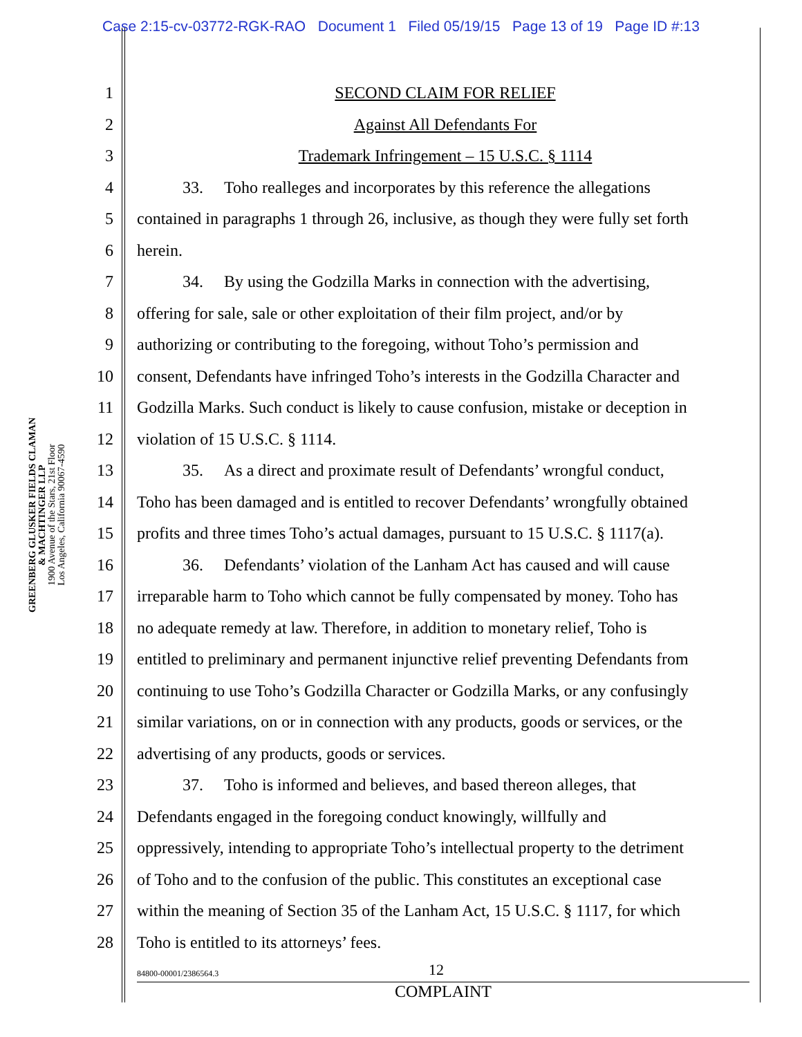Case 2:15-cv-03772-RGK-RAO Document 1 Filed 05/19/15 Page 13 of 19 Page ID #:13
GREENBERG GLUSKER FIELDS CLAMAN
& MACHTINGER LLP
1900 Avenue of the Stars, 21st Floor
Los Angeles, California 90067-4590
1 SECOND CLAIM FOR RELIEF
2 Against All Defendants For
3 Trademark Infringement – 15 U.S.C. § 1114
4 33. Toho realleges and incorporates by this reference the allegations
5 contained in paragraphs 1 through 26, inclusive, as though they were fully set forth
6 herein.
7 34. By using the Godzilla Marks in connection with the advertising,
8 offering for sale, sale or other exploitation of their film project, and/or by
9 authorizing or contributing to the foregoing, without Toho’s permission and
10 consent, Defendants have infringed Toho’s interests in the Godzilla Character and
11 Godzilla Marks. Such conduct is likely to cause confusion, mistake or deception in
12 violation of 15 U.S.C. § 1114.
13 35. As a direct and proximate result of Defendants’ wrongful conduct,
14 Toho has been damaged and is entitled to recover Defendants’ wrongfully obtained
15 profits and three times Toho’s actual damages, pursuant to 15 U.S.C. § 1117(a).
16 36. Defendants’ violation of the Lanham Act has caused and will cause
17 irreparable harm to Toho which cannot be fully compensated by money. Toho has
18 no adequate remedy at law. Therefore, in addition to monetary relief, Toho is
19 entitled to preliminary and permanent injunctive relief preventing Defendants from
20 continuing to use Toho’s Godzilla Character or Godzilla Marks, or any confusingly
21 similar variations, on or in connection with any products, goods or services, or the
22 advertising of any products, goods or services.
23 37. Toho is informed and believes, and based thereon alleges, that
24 Defendants engaged in the foregoing conduct knowingly, willfully and
25 oppressively, intending to appropriate Toho’s intellectual property to the detriment
26 of Toho and to the confusion of the public. This constitutes an exceptional case
27 within the meaning of Section 35 of the Lanham Act, 15 U.S.C. § 1117, for which
28 Toho is entitled to its attorneys’ fees.
84800-00001/2386564.3 12
COMPLAINT